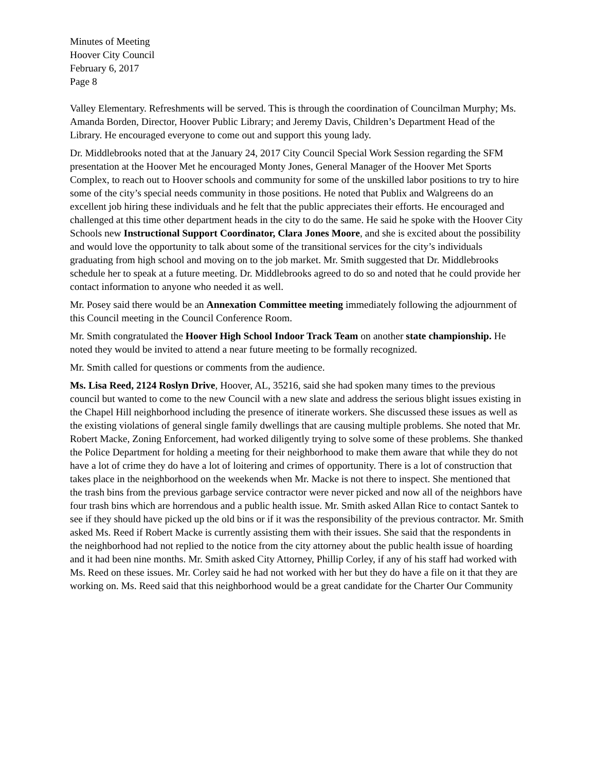Minutes of Meeting
Hoover City Council
February 6, 2017
Page 8
Valley Elementary. Refreshments will be served. This is through the coordination of Councilman Murphy; Ms. Amanda Borden, Director, Hoover Public Library; and Jeremy Davis, Children’s Department Head of the Library. He encouraged everyone to come out and support this young lady.
Dr. Middlebrooks noted that at the January 24, 2017 City Council Special Work Session regarding the SFM presentation at the Hoover Met he encouraged Monty Jones, General Manager of the Hoover Met Sports Complex, to reach out to Hoover schools and community for some of the unskilled labor positions to try to hire some of the city’s special needs community in those positions. He noted that Publix and Walgreens do an excellent job hiring these individuals and he felt that the public appreciates their efforts. He encouraged and challenged at this time other department heads in the city to do the same. He said he spoke with the Hoover City Schools new Instructional Support Coordinator, Clara Jones Moore, and she is excited about the possibility and would love the opportunity to talk about some of the transitional services for the city’s individuals graduating from high school and moving on to the job market. Mr. Smith suggested that Dr. Middlebrooks schedule her to speak at a future meeting. Dr. Middlebrooks agreed to do so and noted that he could provide her contact information to anyone who needed it as well.
Mr. Posey said there would be an Annexation Committee meeting immediately following the adjournment of this Council meeting in the Council Conference Room.
Mr. Smith congratulated the Hoover High School Indoor Track Team on another state championship. He noted they would be invited to attend a near future meeting to be formally recognized.
Mr. Smith called for questions or comments from the audience.
Ms. Lisa Reed, 2124 Roslyn Drive, Hoover, AL, 35216, said she had spoken many times to the previous council but wanted to come to the new Council with a new slate and address the serious blight issues existing in the Chapel Hill neighborhood including the presence of itinerate workers. She discussed these issues as well as the existing violations of general single family dwellings that are causing multiple problems. She noted that Mr. Robert Macke, Zoning Enforcement, had worked diligently trying to solve some of these problems. She thanked the Police Department for holding a meeting for their neighborhood to make them aware that while they do not have a lot of crime they do have a lot of loitering and crimes of opportunity. There is a lot of construction that takes place in the neighborhood on the weekends when Mr. Macke is not there to inspect. She mentioned that the trash bins from the previous garbage service contractor were never picked and now all of the neighbors have four trash bins which are horrendous and a public health issue. Mr. Smith asked Allan Rice to contact Santek to see if they should have picked up the old bins or if it was the responsibility of the previous contractor. Mr. Smith asked Ms. Reed if Robert Macke is currently assisting them with their issues. She said that the respondents in the neighborhood had not replied to the notice from the city attorney about the public health issue of hoarding and it had been nine months. Mr. Smith asked City Attorney, Phillip Corley, if any of his staff had worked with Ms. Reed on these issues. Mr. Corley said he had not worked with her but they do have a file on it that they are working on. Ms. Reed said that this neighborhood would be a great candidate for the Charter Our Community